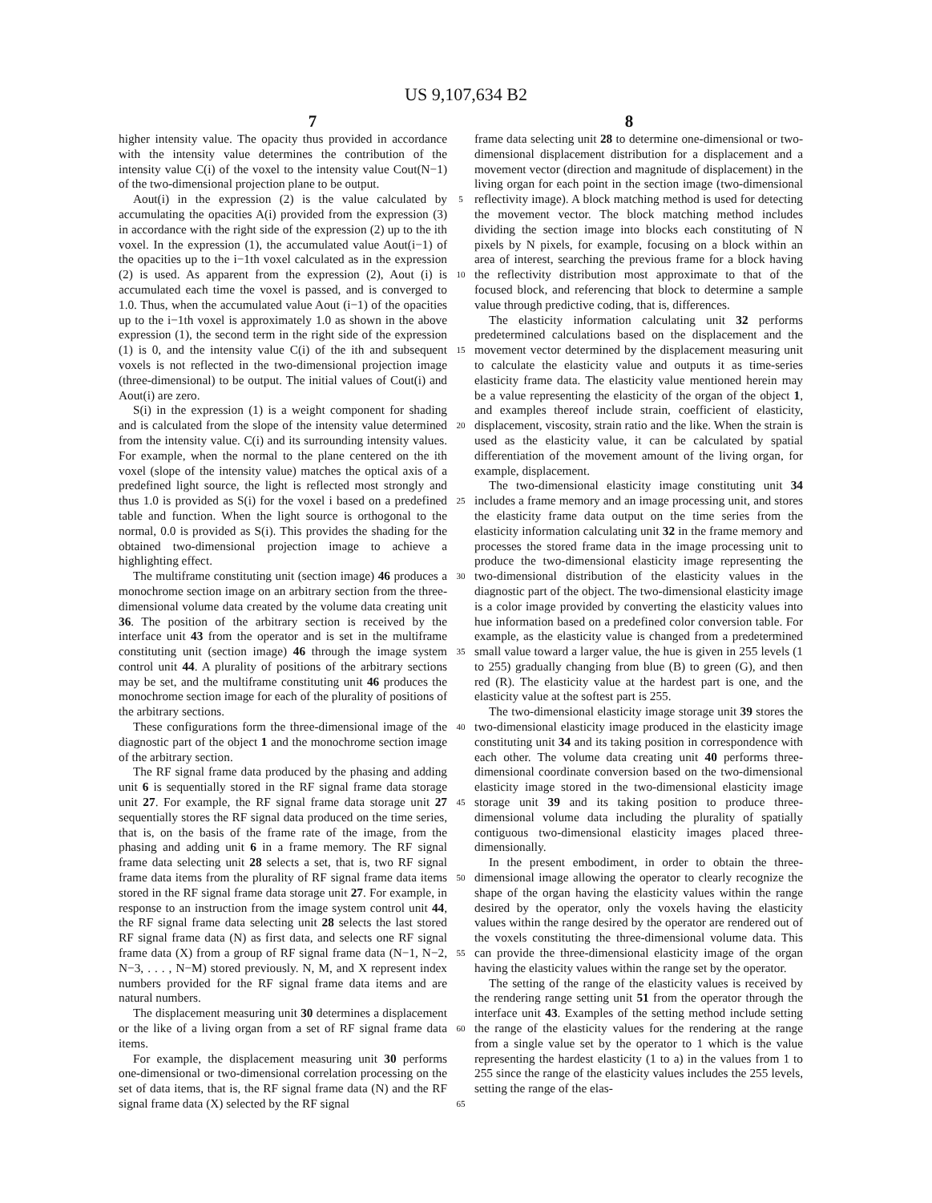US 9,107,634 B2
7 8
higher intensity value. The opacity thus provided in accordance with the intensity value determines the contribution of the intensity value C(i) of the voxel to the intensity value Cout(N−1) of the two-dimensional projection plane to be output.
Aout(i) in the expression (2) is the value calculated by accumulating the opacities A(i) provided from the expression (3) in accordance with the right side of the expression (2) up to the ith voxel. In the expression (1), the accumulated value Aout(i−1) of the opacities up to the i−1th voxel calculated as in the expression (2) is used. As apparent from the expression (2), Aout (i) is accumulated each time the voxel is passed, and is converged to 1.0. Thus, when the accumulated value Aout (i−1) of the opacities up to the i−1th voxel is approximately 1.0 as shown in the above expression (1), the second term in the right side of the expression (1) is 0, and the intensity value C(i) of the ith and subsequent voxels is not reflected in the two-dimensional projection image (three-dimensional) to be output. The initial values of Cout(i) and Aout(i) are zero.
S(i) in the expression (1) is a weight component for shading and is calculated from the slope of the intensity value determined from the intensity value. C(i) and its surrounding intensity values. For example, when the normal to the plane centered on the ith voxel (slope of the intensity value) matches the optical axis of a predefined light source, the light is reflected most strongly and thus 1.0 is provided as S(i) for the voxel i based on a predefined table and function. When the light source is orthogonal to the normal, 0.0 is provided as S(i). This provides the shading for the obtained two-dimensional projection image to achieve a highlighting effect.
The multiframe constituting unit (section image) 46 produces a monochrome section image on an arbitrary section from the three-dimensional volume data created by the volume data creating unit 36. The position of the arbitrary section is received by the interface unit 43 from the operator and is set in the multiframe constituting unit (section image) 46 through the image system control unit 44. A plurality of positions of the arbitrary sections may be set, and the multiframe constituting unit 46 produces the monochrome section image for each of the plurality of positions of the arbitrary sections.
These configurations form the three-dimensional image of the diagnostic part of the object 1 and the monochrome section image of the arbitrary section.
The RF signal frame data produced by the phasing and adding unit 6 is sequentially stored in the RF signal frame data storage unit 27. For example, the RF signal frame data storage unit 27 sequentially stores the RF signal data produced on the time series, that is, on the basis of the frame rate of the image, from the phasing and adding unit 6 in a frame memory. The RF signal frame data selecting unit 28 selects a set, that is, two RF signal frame data items from the plurality of RF signal frame data items stored in the RF signal frame data storage unit 27. For example, in response to an instruction from the image system control unit 44, the RF signal frame data selecting unit 28 selects the last stored RF signal frame data (N) as first data, and selects one RF signal frame data (X) from a group of RF signal frame data (N−1, N−2, N−3, . . . , N−M) stored previously. N, M, and X represent index numbers provided for the RF signal frame data items and are natural numbers.
The displacement measuring unit 30 determines a displacement or the like of a living organ from a set of RF signal frame data items.
For example, the displacement measuring unit 30 performs one-dimensional or two-dimensional correlation processing on the set of data items, that is, the RF signal frame data (N) and the RF signal frame data (X) selected by the RF signal
5
10
15
20
25
30
35
40
45
50
55
60
65
frame data selecting unit 28 to determine one-dimensional or two-dimensional displacement distribution for a displacement and a movement vector (direction and magnitude of displacement) in the living organ for each point in the section image (two-dimensional reflectivity image). A block matching method is used for detecting the movement vector. The block matching method includes dividing the section image into blocks each constituting of N pixels by N pixels, for example, focusing on a block within an area of interest, searching the previous frame for a block having the reflectivity distribution most approximate to that of the focused block, and referencing that block to determine a sample value through predictive coding, that is, differences.
The elasticity information calculating unit 32 performs predetermined calculations based on the displacement and the movement vector determined by the displacement measuring unit to calculate the elasticity value and outputs it as time-series elasticity frame data. The elasticity value mentioned herein may be a value representing the elasticity of the organ of the object 1, and examples thereof include strain, coefficient of elasticity, displacement, viscosity, strain ratio and the like. When the strain is used as the elasticity value, it can be calculated by spatial differentiation of the movement amount of the living organ, for example, displacement.
The two-dimensional elasticity image constituting unit 34 includes a frame memory and an image processing unit, and stores the elasticity frame data output on the time series from the elasticity information calculating unit 32 in the frame memory and processes the stored frame data in the image processing unit to produce the two-dimensional elasticity image representing the two-dimensional distribution of the elasticity values in the diagnostic part of the object. The two-dimensional elasticity image is a color image provided by converting the elasticity values into hue information based on a predefined color conversion table. For example, as the elasticity value is changed from a predetermined small value toward a larger value, the hue is given in 255 levels (1 to 255) gradually changing from blue (B) to green (G), and then red (R). The elasticity value at the hardest part is one, and the elasticity value at the softest part is 255.
The two-dimensional elasticity image storage unit 39 stores the two-dimensional elasticity image produced in the elasticity image constituting unit 34 and its taking position in correspondence with each other. The volume data creating unit 40 performs three-dimensional coordinate conversion based on the two-dimensional elasticity image stored in the two-dimensional elasticity image storage unit 39 and its taking position to produce three-dimensional volume data including the plurality of spatially contiguous two-dimensional elasticity images placed three-dimensionally.
In the present embodiment, in order to obtain the three-dimensional image allowing the operator to clearly recognize the shape of the organ having the elasticity values within the range desired by the operator, only the voxels having the elasticity values within the range desired by the operator are rendered out of the voxels constituting the three-dimensional volume data. This can provide the three-dimensional elasticity image of the organ having the elasticity values within the range set by the operator.
The setting of the range of the elasticity values is received by the rendering range setting unit 51 from the operator through the interface unit 43. Examples of the setting method include setting the range of the elasticity values for the rendering at the range from a single value set by the operator to 1 which is the value representing the hardest elasticity (1 to a) in the values from 1 to 255 since the range of the elasticity values includes the 255 levels, setting the range of the elas-